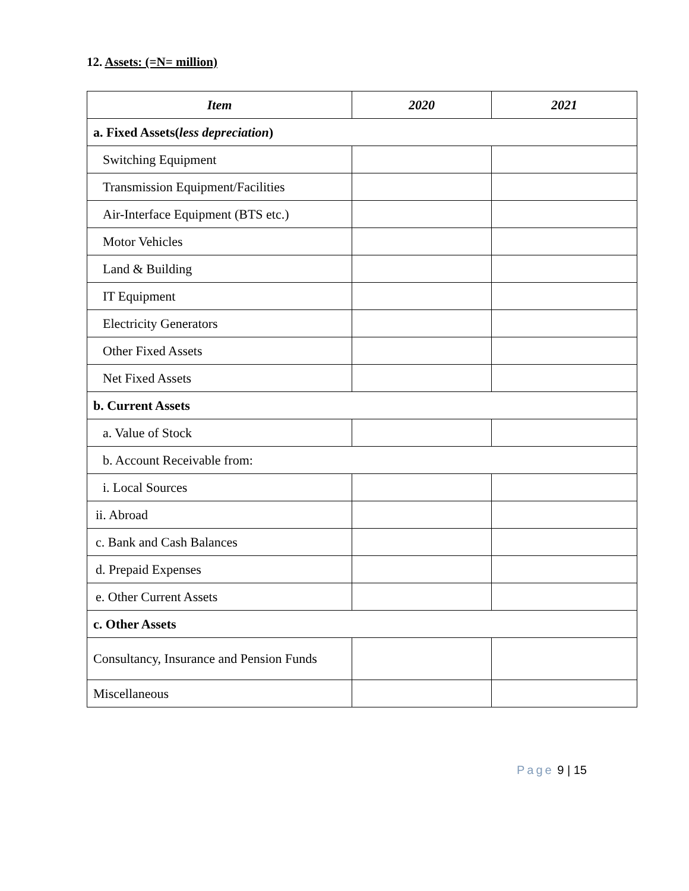12. Assets: (=N= million)
| Item | 2020 | 2021 |
| --- | --- | --- |
| a. Fixed Assets( less depreciation ) | | |
| Switching Equipment | | |
| Transmission Equipment/Facilities | | |
| Air-Interface Equipment (BTS etc.) | | |
| Motor Vehicles | | |
| Land & Building | | |
| IT Equipment | | |
| Electricity Generators | | |
| Other Fixed Assets | | |
| Net Fixed Assets | | |
| b. Current Assets | | |
| a. Value of Stock | | |
| b. Account Receivable from: | | |
| i. Local Sources | | |
| ii. Abroad | | |
| c. Bank and Cash Balances | | |
| d. Prepaid Expenses | | |
| e. Other Current Assets | | |
| c. Other Assets | | |
| Consultancy, Insurance and Pension Funds | | |
| Miscellaneous | | |
Page 9 | 15